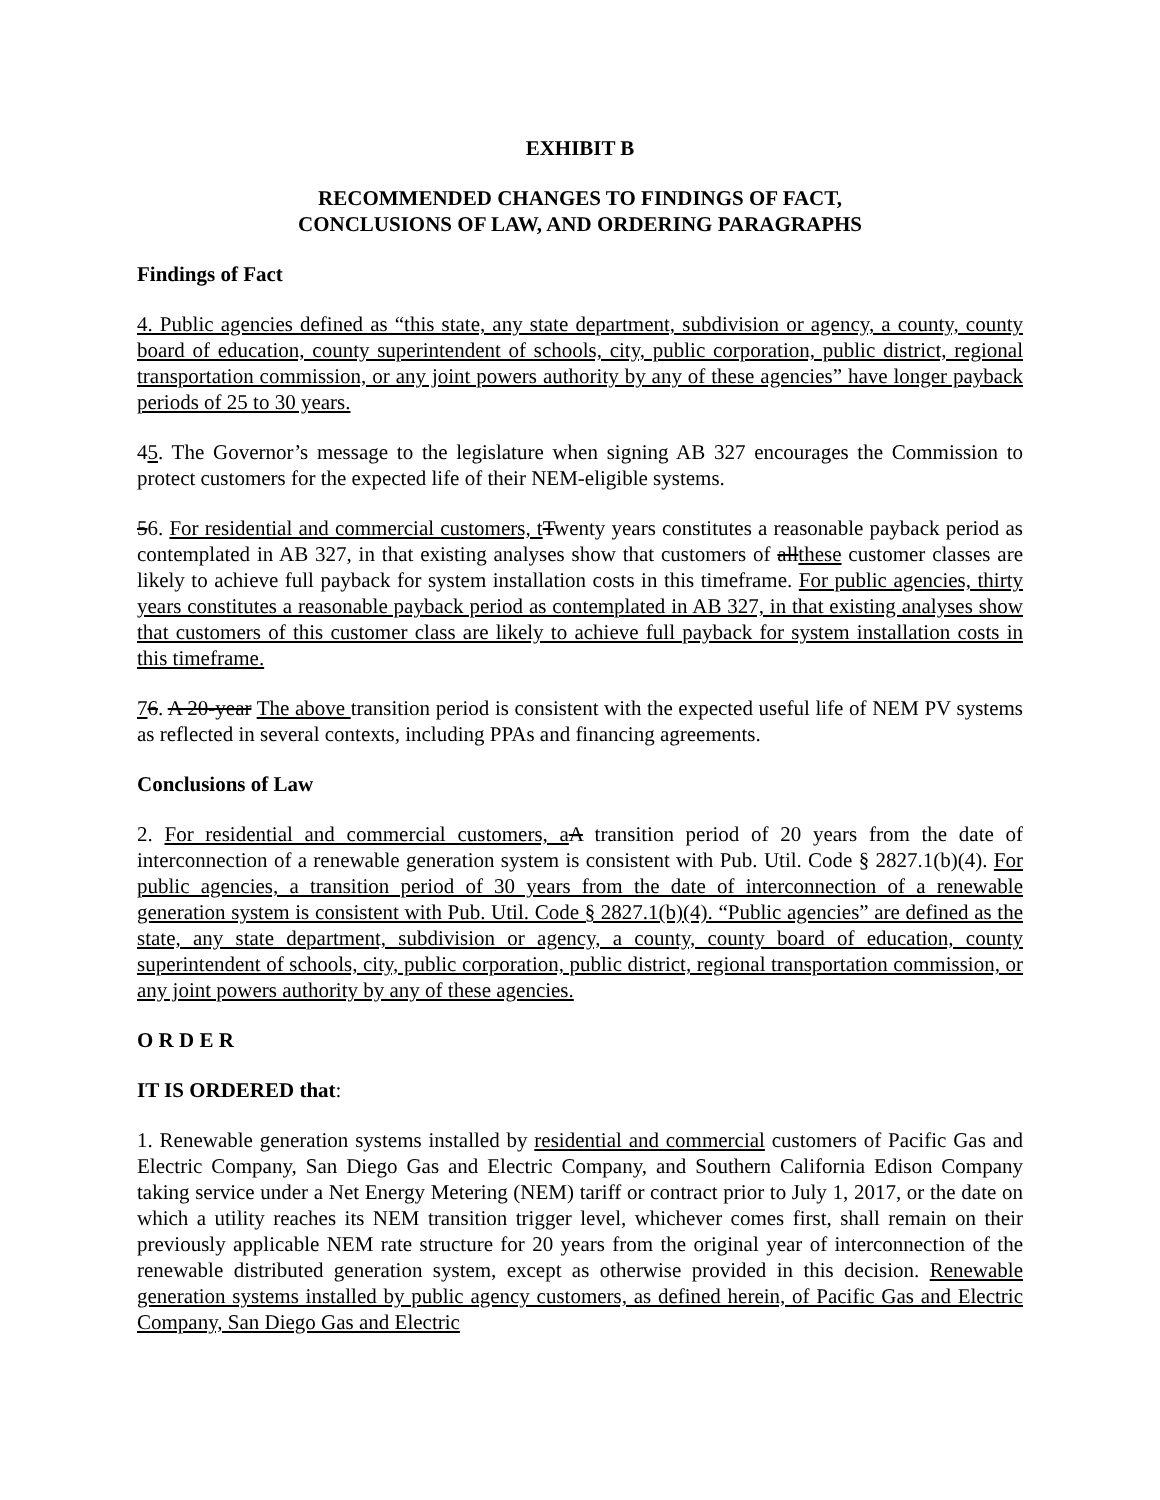EXHIBIT B
RECOMMENDED CHANGES TO FINDINGS OF FACT,
CONCLUSIONS OF LAW, AND ORDERING PARAGRAPHS
Findings of Fact
4. Public agencies defined as “this state, any state department, subdivision or agency, a county, county board of education, county superintendent of schools, city, public corporation, public district, regional transportation commission, or any joint powers authority by any of these agencies” have longer payback periods of 25 to 30 years.
45. The Governor’s message to the legislature when signing AB 327 encourages the Commission to protect customers for the expected life of their NEM-eligible systems.
56. For residential and commercial customers, t Twenty years constitutes a reasonable payback period as contemplated in AB 327, in that existing analyses show that customers of allthese customer classes are likely to achieve full payback for system installation costs in this timeframe. For public agencies, thirty years constitutes a reasonable payback period as contemplated in AB 327, in that existing analyses show that customers of this customer class are likely to achieve full payback for system installation costs in this timeframe.
76. A 20-year The above transition period is consistent with the expected useful life of NEM PV systems as reflected in several contexts, including PPAs and financing agreements.
Conclusions of Law
2. For residential and commercial customers, a A transition period of 20 years from the date of interconnection of a renewable generation system is consistent with Pub. Util. Code § 2827.1(b)(4). For public agencies, a transition period of 30 years from the date of interconnection of a renewable generation system is consistent with Pub. Util. Code § 2827.1(b)(4). “Public agencies” are defined as the state, any state department, subdivision or agency, a county, county board of education, county superintendent of schools, city, public corporation, public district, regional transportation commission, or any joint powers authority by any of these agencies.
O R D E R
IT IS ORDERED that:
1. Renewable generation systems installed by residential and commercial customers of Pacific Gas and Electric Company, San Diego Gas and Electric Company, and Southern California Edison Company taking service under a Net Energy Metering (NEM) tariff or contract prior to July 1, 2017, or the date on which a utility reaches its NEM transition trigger level, whichever comes first, shall remain on their previously applicable NEM rate structure for 20 years from the original year of interconnection of the renewable distributed generation system, except as otherwise provided in this decision. Renewable generation systems installed by public agency customers, as defined herein, of Pacific Gas and Electric Company, San Diego Gas and Electric